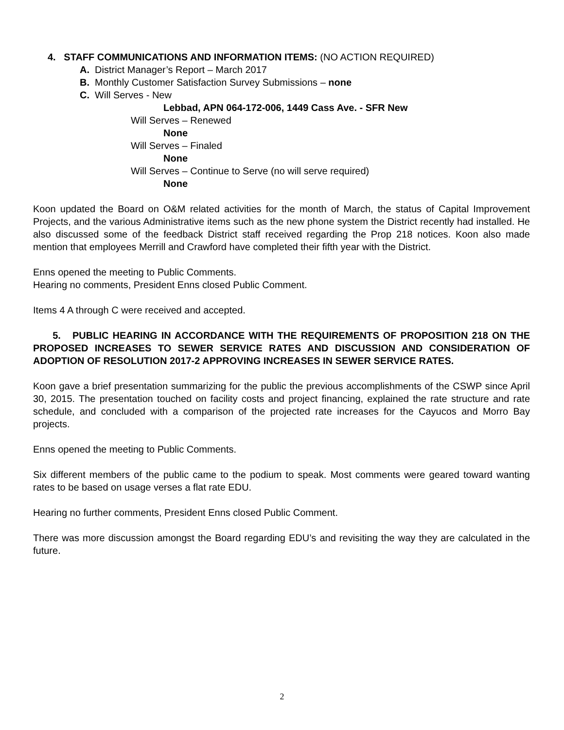4. STAFF COMMUNICATIONS AND INFORMATION ITEMS: (NO ACTION REQUIRED)
A. District Manager’s Report – March 2017
B. Monthly Customer Satisfaction Survey Submissions – none
C. Will Serves - New
Lebbad, APN 064-172-006, 1449 Cass Ave. - SFR New
Will Serves – Renewed
None
Will Serves – Finaled
None
Will Serves – Continue to Serve (no will serve required)
None
Koon updated the Board on O&M related activities for the month of March, the status of Capital Improvement Projects, and the various Administrative items such as the new phone system the District recently had installed. He also discussed some of the feedback District staff received regarding the Prop 218 notices. Koon also made mention that employees Merrill and Crawford have completed their fifth year with the District.
Enns opened the meeting to Public Comments.
Hearing no comments, President Enns closed Public Comment.
Items 4 A through C were received and accepted.
5. PUBLIC HEARING IN ACCORDANCE WITH THE REQUIREMENTS OF PROPOSITION 218 ON THE PROPOSED INCREASES TO SEWER SERVICE RATES AND DISCUSSION AND CONSIDERATION OF ADOPTION OF RESOLUTION 2017-2 APPROVING INCREASES IN SEWER SERVICE RATES.
Koon gave a brief presentation summarizing for the public the previous accomplishments of the CSWP since April 30, 2015. The presentation touched on facility costs and project financing, explained the rate structure and rate schedule, and concluded with a comparison of the projected rate increases for the Cayucos and Morro Bay projects.
Enns opened the meeting to Public Comments.
Six different members of the public came to the podium to speak. Most comments were geared toward wanting rates to be based on usage verses a flat rate EDU.
Hearing no further comments, President Enns closed Public Comment.
There was more discussion amongst the Board regarding EDU’s and revisiting the way they are calculated in the future.
2